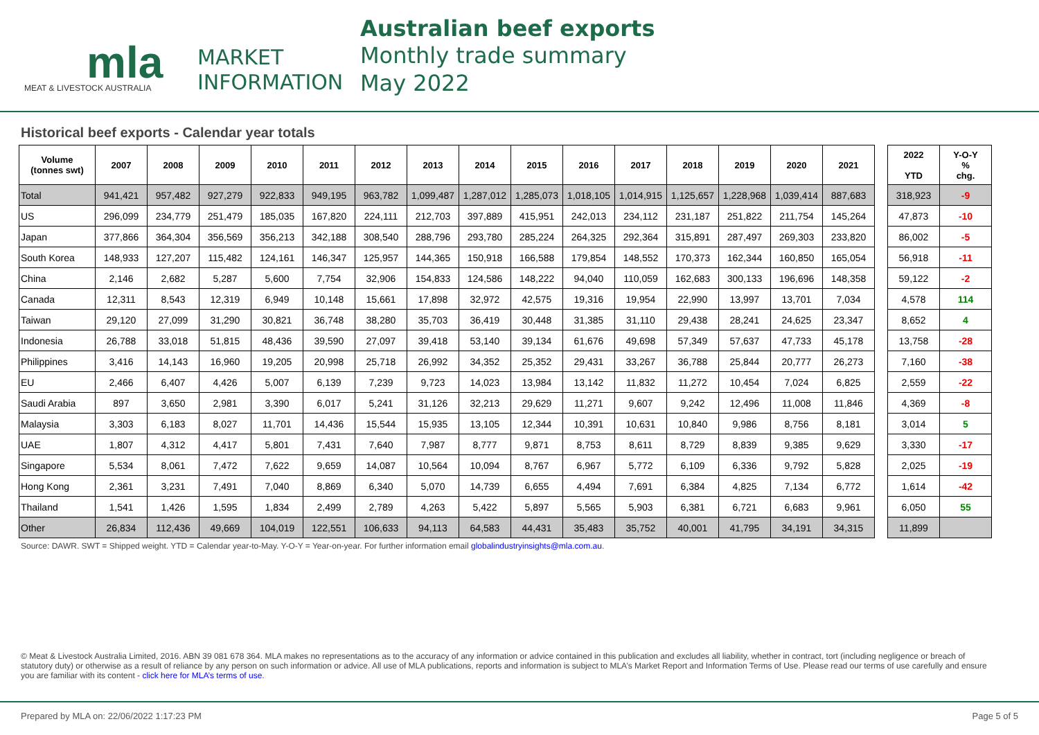mla
MARKET
INFORMATION
MEAT & LIVESTOCK AUSTRALIA
Australian beef exports
Monthly trade summary
May 2022
Historical beef exports - Calendar year totals
| Volume (tonnes swt) | 2007 | 2008 | 2009 | 2010 | 2011 | 2012 | 2013 | 2014 | 2015 | 2016 | 2017 | 2018 | 2019 | 2020 | 2021 | | 2022 YTD | Y-O-Y % chg. |
| --- | --- | --- | --- | --- | --- | --- | --- | --- | --- | --- | --- | --- | --- | --- | --- | --- | --- | --- |
| Total | 941,421 | 957,482 | 927,279 | 922,833 | 949,195 | 963,782 | 1,099,487 | 1,287,012 | 1,285,073 | 1,018,105 | 1,014,915 | 1,125,657 | 1,228,968 | 1,039,414 | 887,683 | | 318,923 | -9 |
| US | 296,099 | 234,779 | 251,479 | 185,035 | 167,820 | 224,111 | 212,703 | 397,889 | 415,951 | 242,013 | 234,112 | 231,187 | 251,822 | 211,754 | 145,264 | | 47,873 | -10 |
| Japan | 377,866 | 364,304 | 356,569 | 356,213 | 342,188 | 308,540 | 288,796 | 293,780 | 285,224 | 264,325 | 292,364 | 315,891 | 287,497 | 269,303 | 233,820 | | 86,002 | -5 |
| South Korea | 148,933 | 127,207 | 115,482 | 124,161 | 146,347 | 125,957 | 144,365 | 150,918 | 166,588 | 179,854 | 148,552 | 170,373 | 162,344 | 160,850 | 165,054 | | 56,918 | -11 |
| China | 2,146 | 2,682 | 5,287 | 5,600 | 7,754 | 32,906 | 154,833 | 124,586 | 148,222 | 94,040 | 110,059 | 162,683 | 300,133 | 196,696 | 148,358 | | 59,122 | -2 |
| Canada | 12,311 | 8,543 | 12,319 | 6,949 | 10,148 | 15,661 | 17,898 | 32,972 | 42,575 | 19,316 | 19,954 | 22,990 | 13,997 | 13,701 | 7,034 | | 4,578 | 114 |
| Taiwan | 29,120 | 27,099 | 31,290 | 30,821 | 36,748 | 38,280 | 35,703 | 36,419 | 30,448 | 31,385 | 31,110 | 29,438 | 28,241 | 24,625 | 23,347 | | 8,652 | 4 |
| Indonesia | 26,788 | 33,018 | 51,815 | 48,436 | 39,590 | 27,097 | 39,418 | 53,140 | 39,134 | 61,676 | 49,698 | 57,349 | 57,637 | 47,733 | 45,178 | | 13,758 | -28 |
| Philippines | 3,416 | 14,143 | 16,960 | 19,205 | 20,998 | 25,718 | 26,992 | 34,352 | 25,352 | 29,431 | 33,267 | 36,788 | 25,844 | 20,777 | 26,273 | | 7,160 | -38 |
| EU | 2,466 | 6,407 | 4,426 | 5,007 | 6,139 | 7,239 | 9,723 | 14,023 | 13,984 | 13,142 | 11,832 | 11,272 | 10,454 | 7,024 | 6,825 | | 2,559 | -22 |
| Saudi Arabia | 897 | 3,650 | 2,981 | 3,390 | 6,017 | 5,241 | 31,126 | 32,213 | 29,629 | 11,271 | 9,607 | 9,242 | 12,496 | 11,008 | 11,846 | | 4,369 | -8 |
| Malaysia | 3,303 | 6,183 | 8,027 | 11,701 | 14,436 | 15,544 | 15,935 | 13,105 | 12,344 | 10,391 | 10,631 | 10,840 | 9,986 | 8,756 | 8,181 | | 3,014 | 5 |
| UAE | 1,807 | 4,312 | 4,417 | 5,801 | 7,431 | 7,640 | 7,987 | 8,777 | 9,871 | 8,753 | 8,611 | 8,729 | 8,839 | 9,385 | 9,629 | | 3,330 | -17 |
| Singapore | 5,534 | 8,061 | 7,472 | 7,622 | 9,659 | 14,087 | 10,564 | 10,094 | 8,767 | 6,967 | 5,772 | 6,109 | 6,336 | 9,792 | 5,828 | | 2,025 | -19 |
| Hong Kong | 2,361 | 3,231 | 7,491 | 7,040 | 8,869 | 6,340 | 5,070 | 14,739 | 6,655 | 4,494 | 7,691 | 6,384 | 4,825 | 7,134 | 6,772 | | 1,614 | -42 |
| Thailand | 1,541 | 1,426 | 1,595 | 1,834 | 2,499 | 2,789 | 4,263 | 5,422 | 5,897 | 5,565 | 5,903 | 6,381 | 6,721 | 6,683 | 9,961 | | 6,050 | 55 |
| Other | 26,834 | 112,436 | 49,669 | 104,019 | 122,551 | 106,633 | 94,113 | 64,583 | 44,431 | 35,483 | 35,752 | 40,001 | 41,795 | 34,191 | 34,315 | | 11,899 | |
Source: DAWR. SWT = Shipped weight. YTD = Calendar year-to-May. Y-O-Y = Year-on-year. For further information email globalindustryinsights@mla.com.au.
© Meat & Livestock Australia Limited, 2016. ABN 39 081 678 364. MLA makes no representations as to the accuracy of any information or advice contained in this publication and excludes all liability, whether in contract, tort (including negligence or breach of statutory duty) or otherwise as a result of reliance by any person on such information or advice. All use of MLA publications, reports and information is subject to MLA’s Market Report and Information Terms of Use. Please read our terms of use carefully and ensure you are familiar with its content - click here for MLA’s terms of use.
Prepared by MLA on: 22/06/2022 1:17:23 PM Page 5 of 5